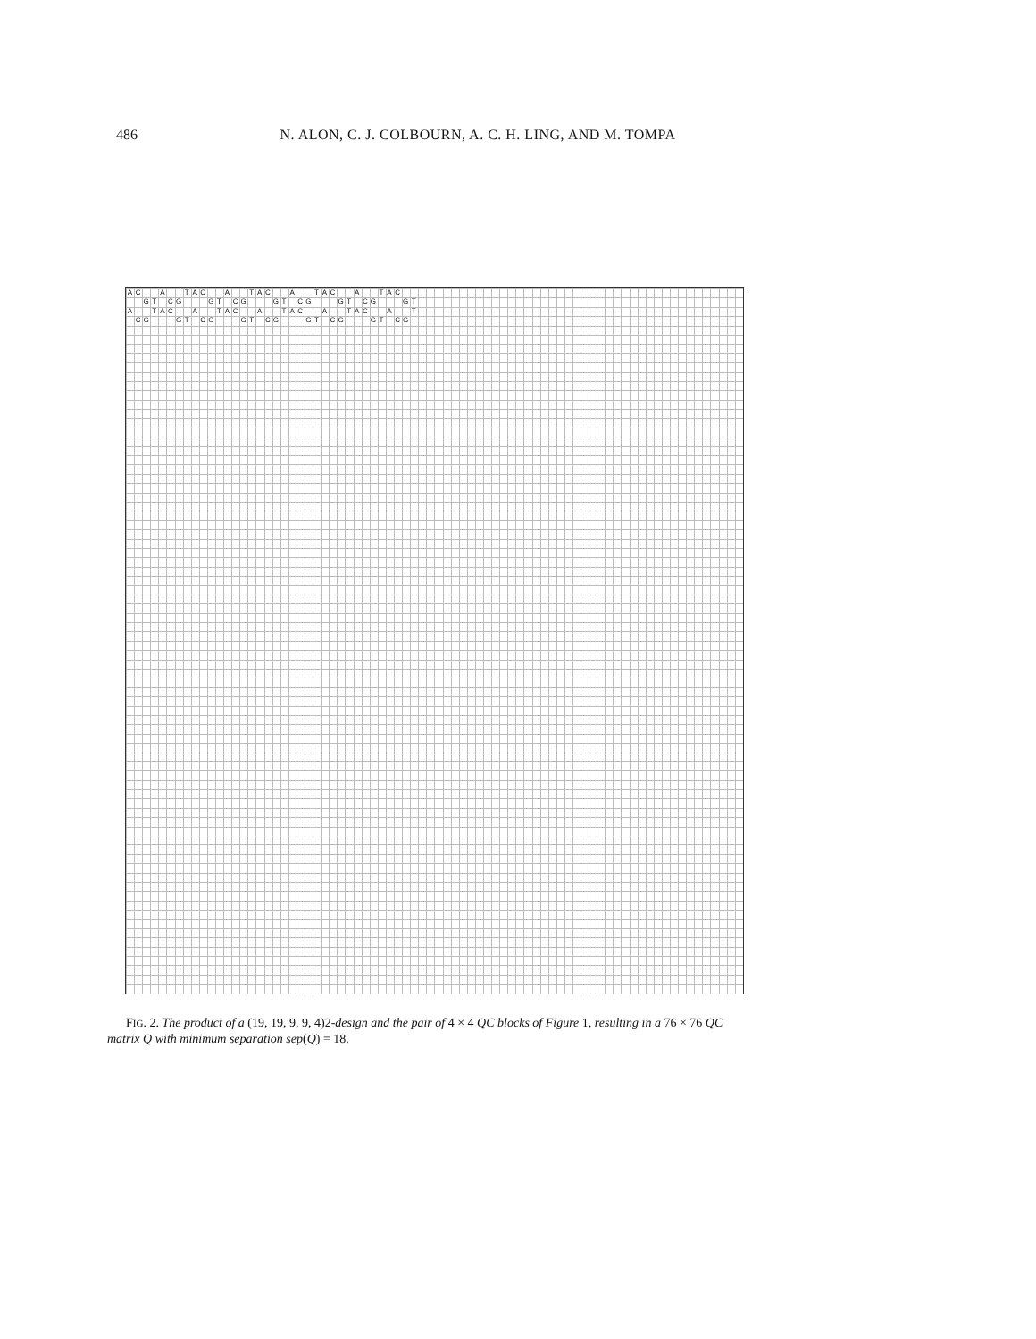486 N. ALON, C. J. COLBOURN, A. C. H. LING, AND M. TOMPA
AC A TAC A TAC A TAC A TAC
GT CG GT CG GT CG GT CG GT
A TAC A TAC A TAC A TAC A T
CG GT CG GT CG GT CG GT CG
FIG. 2. The product of a (19, 19, 9, 9, 4)2-design and the pair of 4 × 4 QC blocks of Figure 1, resulting in a 76 × 76 QC matrix Q with minimum separation sep(Q) = 18.